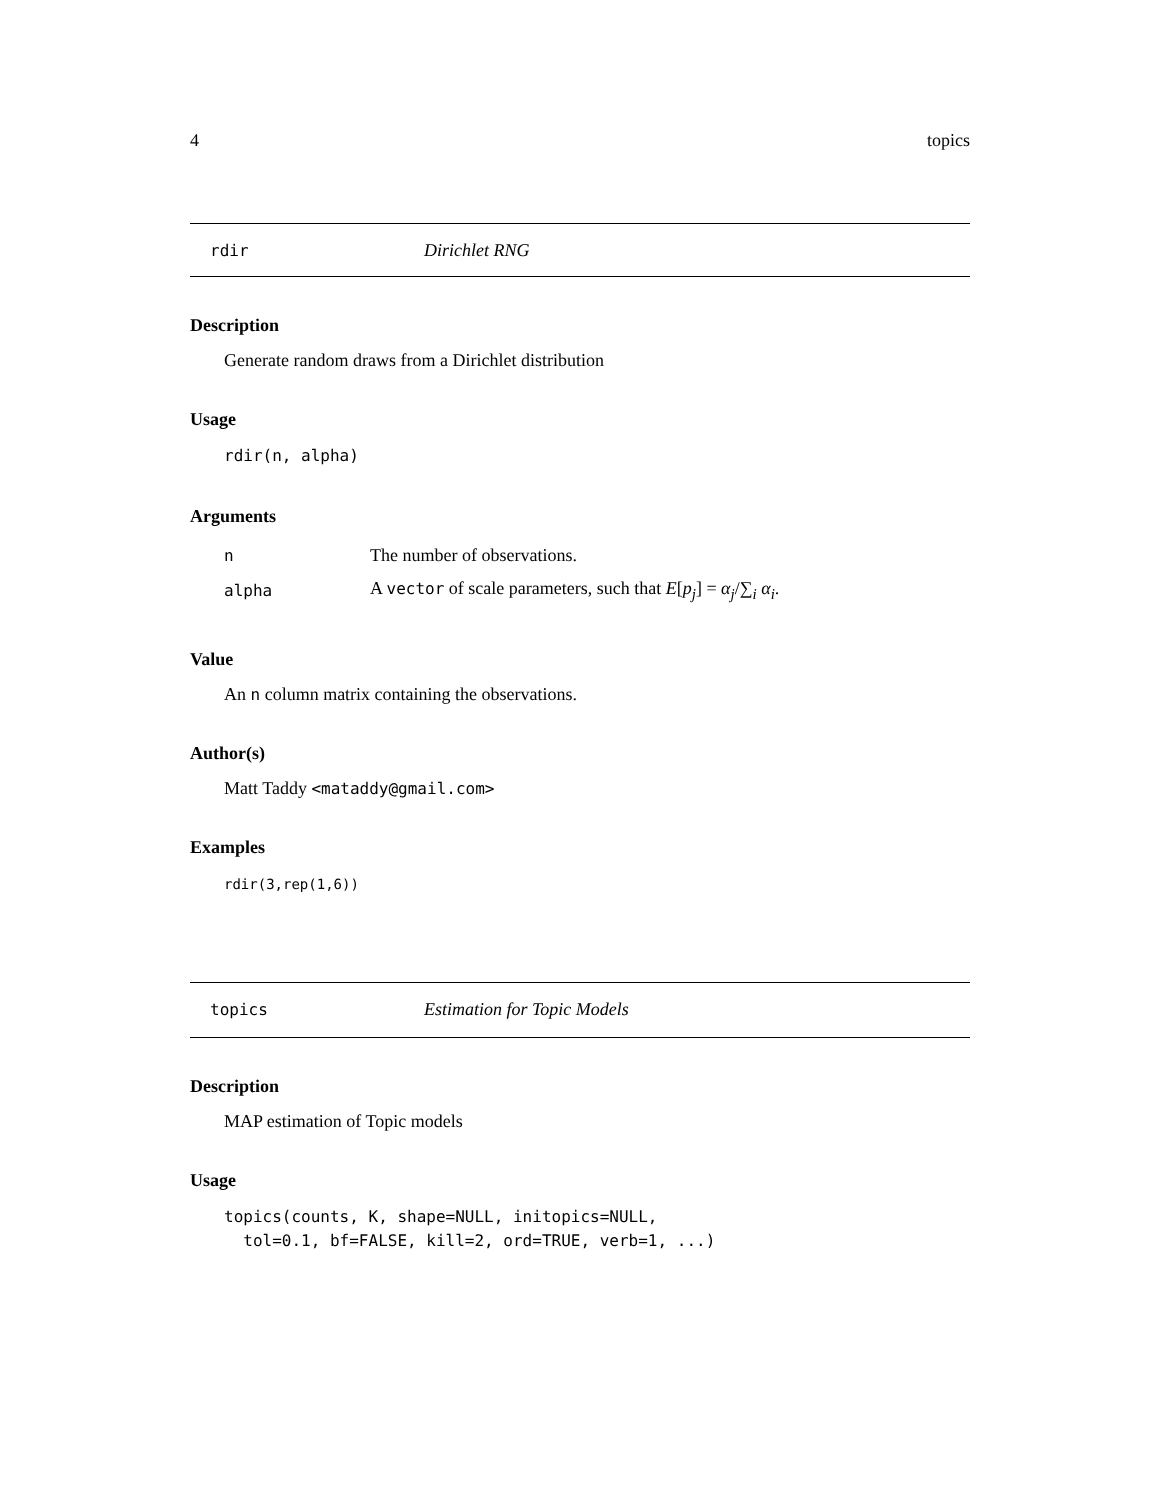4 topics
rdir Dirichlet RNG
Description
Generate random draws from a Dirichlet distribution
Usage
rdir(n, alpha)
Arguments
| n | The number of observations. |
| alpha | A vector of scale parameters, such that E [ p<sub>j</sub> ] = α<sub>j</sub> /∑<sub>i</sub> α<sub>i</sub> . |
Value
An n column matrix containing the observations.
Author(s)
Matt Taddy <mataddy@gmail.com>
Examples
rdir(3,rep(1,6))
topics Estimation for Topic Models
Description
MAP estimation of Topic models
Usage
topics(counts, K, shape=NULL, initopics=NULL,
  tol=0.1, bf=FALSE, kill=2, ord=TRUE, verb=1, ...)